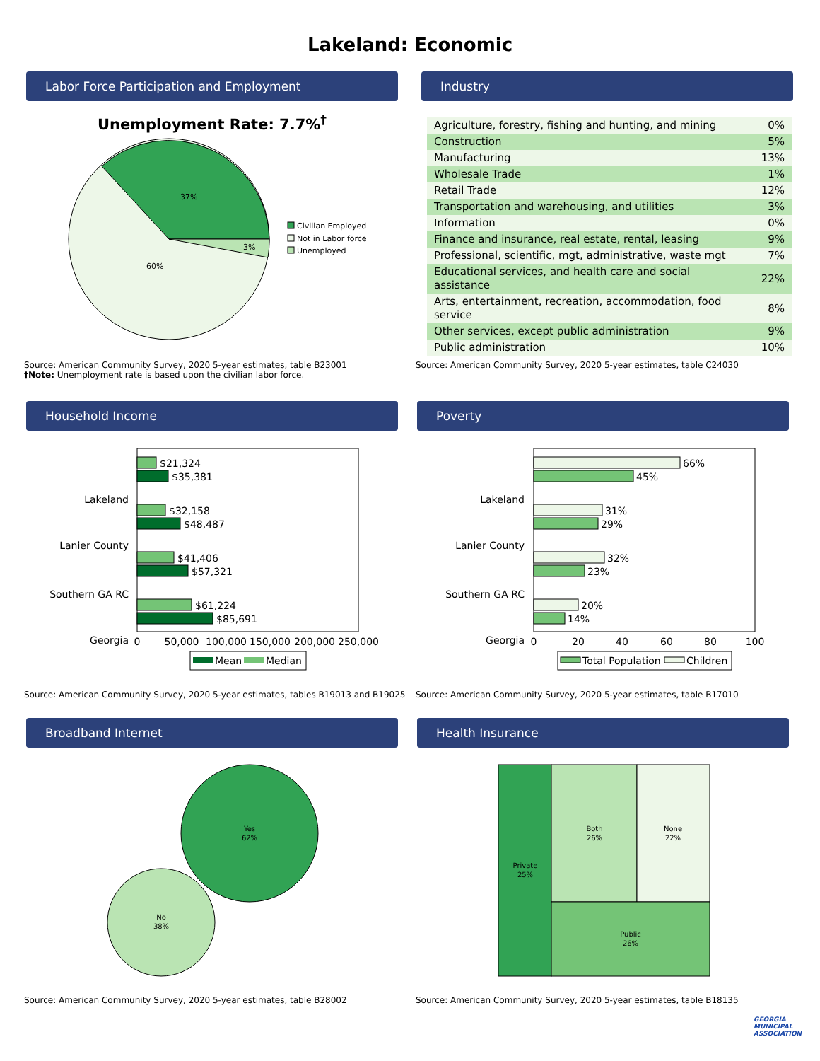Lakeland: Economic
Labor Force Participation and Employment
Unemployment Rate: 7.7%<sup>†</sup>
37%
3%
60%
Civilian Employed
Not in Labor force
Unemployed
Source: American Community Survey, 2020 5-year estimates, table B23001
†Note: Unemployment rate is based upon the civilian labor force.
Industry
| Agriculture, forestry, fishing and hunting, and mining | 0% |
| Construction | 5% |
| Manufacturing | 13% |
| Wholesale Trade | 1% |
| Retail Trade | 12% |
| Transportation and warehousing, and utilities | 3% |
| Information | 0% |
| Finance and insurance, real estate, rental, leasing | 9% |
| Professional, scientific, mgt, administrative, waste mgt | 7% |
| Educational services, and health care and social assistance | 22% |
| Arts, entertainment, recreation, accommodation, food service | 8% |
| Other services, except public administration | 9% |
| Public administration | 10% |
Source: American Community Survey, 2020 5-year estimates, table C24030
Household Income
Lakeland
Lanier County
Southern GA RC
Georgia
$21,324
$35,381
$32,158
$48,487
$41,406
$57,321
$61,224
$85,691
0
50,000
100,000
150,000
200,000
250,000
Mean
Median
Source: American Community Survey, 2020 5-year estimates, tables B19013 and B19025
Poverty
Lakeland
Lanier County
Southern GA RC
Georgia
66%
45%
31%
29%
32%
23%
20%
14%
0
20
40
60
80
100
Total Population
Children
Source: American Community Survey, 2020 5-year estimates, table B17010
Broadband Internet
Yes
62%
No
38%
Source: American Community Survey, 2020 5-year estimates, table B28002
Health Insurance
Private
25%
Both
26%
None
22%
Public
26%
Source: American Community Survey, 2020 5-year estimates, table B18135
GEORGIA
MUNICIPAL
ASSOCIATION